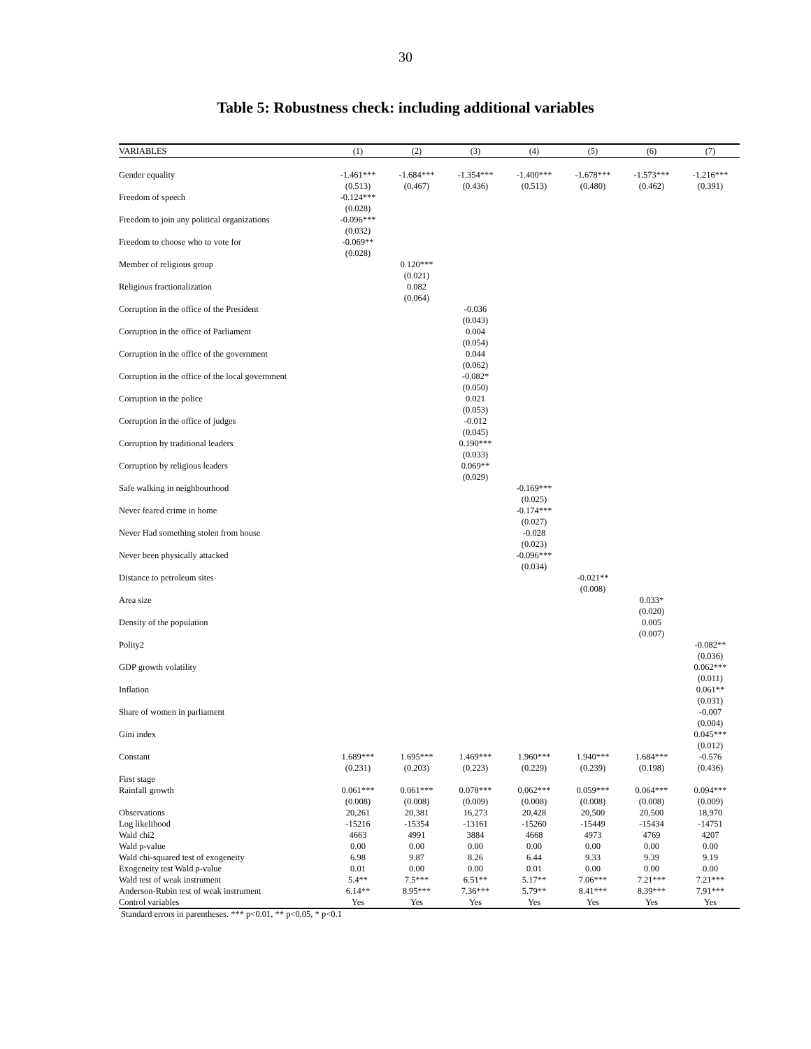30
Table 5: Robustness check: including additional variables
| VARIABLES | (1) | (2) | (3) | (4) | (5) | (6) | (7) |
| --- | --- | --- | --- | --- | --- | --- | --- |
| Gender equality | -1.461*** | -1.684*** | -1.354*** | -1.400*** | -1.678*** | -1.573*** | -1.216*** |
| | (0.513) | (0.467) | (0.436) | (0.513) | (0.480) | (0.462) | (0.391) |
| Freedom of speech | -0.124*** | | | | | | |
| | (0.028) | | | | | | |
| Freedom to join any political organizations | -0.096*** | | | | | | |
| | (0.032) | | | | | | |
| Freedom to choose who to vote for | -0.069** | | | | | | |
| | (0.028) | | | | | | |
| Member of religious group | | 0.120*** | | | | | |
| | | (0.021) | | | | | |
| Religious fractionalization | | 0.082 | | | | | |
| | | (0.064) | | | | | |
| Corruption in the office of the President | | | -0.036 | | | | |
| | | | (0.043) | | | | |
| Corruption in the office of Parliament | | | 0.004 | | | | |
| | | | (0.054) | | | | |
| Corruption in the office of the government | | | 0.044 | | | | |
| | | | (0.062) | | | | |
| Corruption in the office of the local government | | | -0.082* | | | | |
| | | | (0.050) | | | | |
| Corruption in the police | | | 0.021 | | | | |
| | | | (0.053) | | | | |
| Corruption in the office of judges | | | -0.012 | | | | |
| | | | (0.045) | | | | |
| Corruption by traditional leaders | | | 0.190*** | | | | |
| | | | (0.033) | | | | |
| Corruption by religious leaders | | | 0.069** | | | | |
| | | | (0.029) | | | | |
| Safe walking in neighbourhood | | | | -0.169*** | | | |
| | | | | (0.025) | | | |
| Never feared crime in home | | | | -0.174*** | | | |
| | | | | (0.027) | | | |
| Never Had something stolen from house | | | | -0.028 | | | |
| | | | | (0.023) | | | |
| Never been physically attacked | | | | -0.096*** | | | |
| | | | | (0.034) | | | |
| Distance to petroleum sites | | | | | -0.021** | | |
| | | | | | (0.008) | | |
| Area size | | | | | | 0.033* | |
| | | | | | | (0.020) | |
| Density of the population | | | | | | 0.005 | |
| | | | | | | (0.007) | |
| Polity2 | | | | | | | -0.082** |
| | | | | | | | (0.036) |
| GDP growth volatility | | | | | | | 0.062*** |
| | | | | | | | (0.011) |
| Inflation | | | | | | | 0.061** |
| | | | | | | | (0.031) |
| Share of women in parliament | | | | | | | -0.007 |
| | | | | | | | (0.004) |
| Gini index | | | | | | | 0.045*** |
| | | | | | | | (0.012) |
| Constant | 1.689*** | 1.695*** | 1.469*** | 1.960*** | 1.940*** | 1.684*** | -0.576 |
| | (0.231) | (0.203) | (0.223) | (0.229) | (0.239) | (0.198) | (0.436) |
| First stage | | | | | | | |
| Rainfall growth | 0.061*** | 0.061*** | 0.078*** | 0.062*** | 0.059*** | 0.064*** | 0.094*** |
| | (0.008) | (0.008) | (0.009) | (0.008) | (0.008) | (0.008) | (0.009) |
| Observations | 20,261 | 20,381 | 16,273 | 20,428 | 20,500 | 20,500 | 18,970 |
| Log likelihood | -15216 | -15354 | -13161 | -15260 | -15449 | -15434 | -14751 |
| Wald chi2 | 4663 | 4991 | 3884 | 4668 | 4973 | 4769 | 4207 |
| Wald p-value | 0.00 | 0.00 | 0.00 | 0.00 | 0.00 | 0.00 | 0.00 |
| Wald chi-squared test of exogeneity | 6.98 | 9.87 | 8.26 | 6.44 | 9.33 | 9.39 | 9.19 |
| Exogeneity test Wald p-value | 0.01 | 0.00 | 0.00 | 0.01 | 0.00 | 0.00 | 0.00 |
| Wald test of weak instrument | 5.4** | 7.5*** | 6.51** | 5.17** | 7.06*** | 7.21*** | 7.21*** |
| Anderson-Rubin test of weak instrument | 6.14** | 8.95*** | 7.36*** | 5.79** | 8.41*** | 8.39*** | 7.91*** |
| Control variables | Yes | Yes | Yes | Yes | Yes | Yes | Yes |
Standard errors in parentheses. *** p<0.01, ** p<0.05, * p<0.1